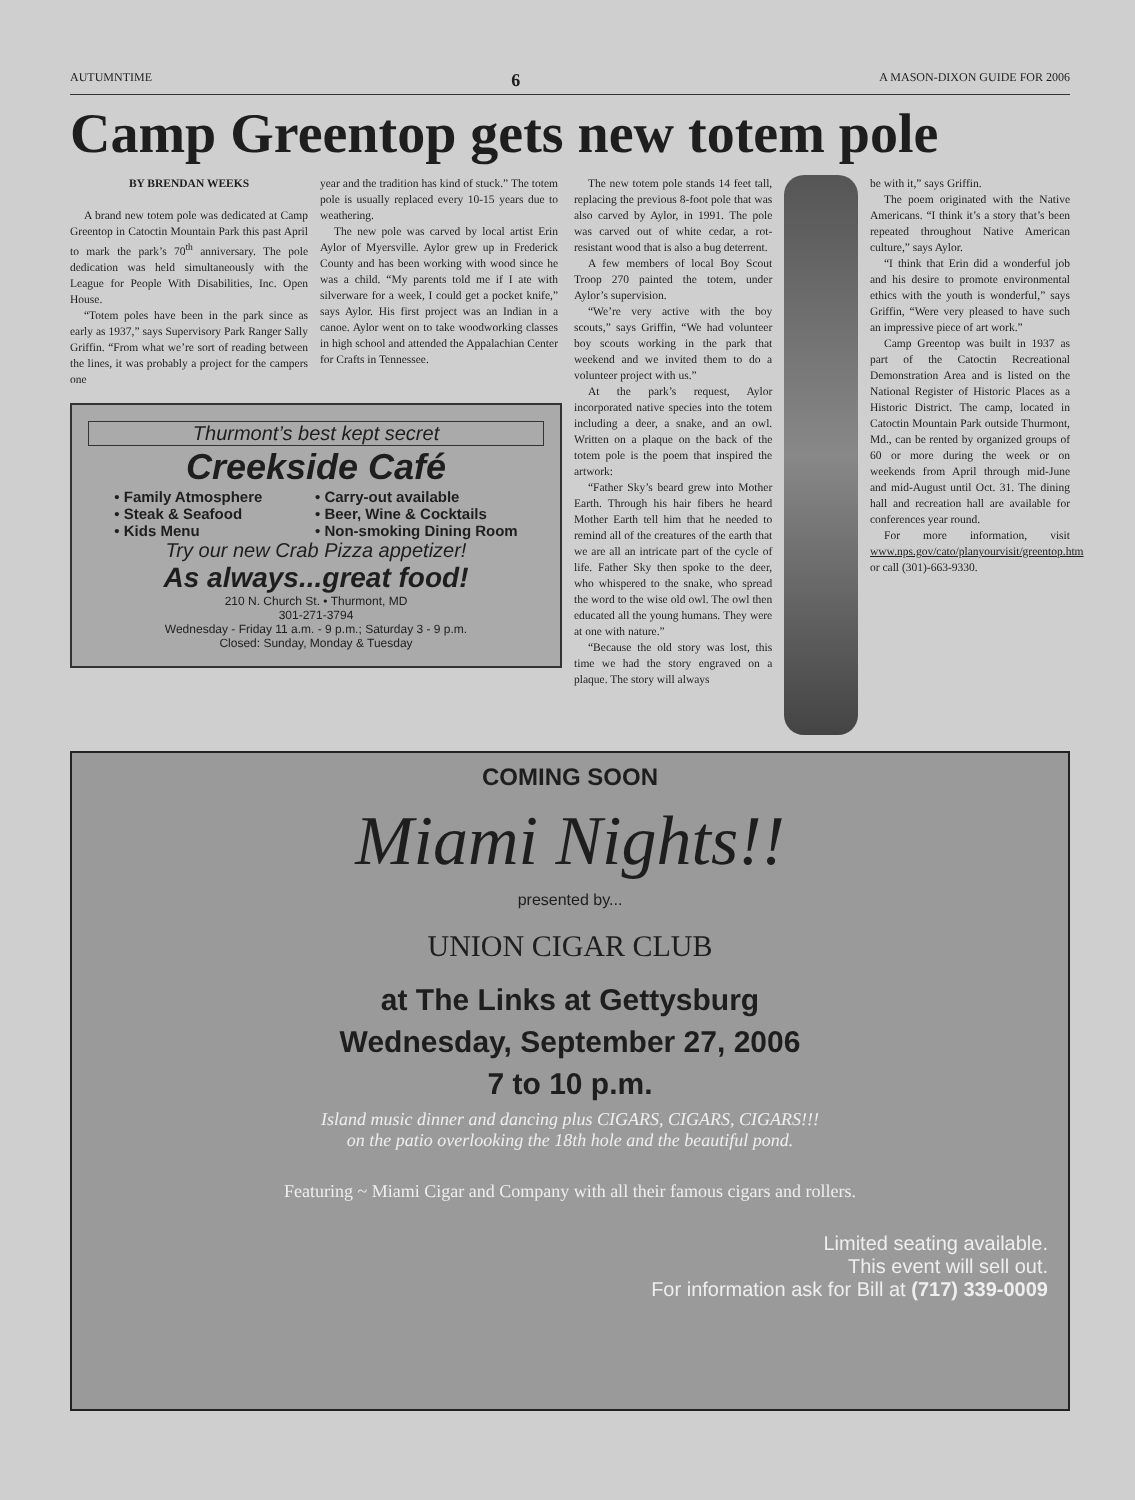AUTUMNTIME 6 A MASON-DIXON GUIDE FOR 2006
Camp Greentop gets new totem pole
BY BRENDAN WEEKS
A brand new totem pole was dedicated at Camp Greentop in Catoctin Mountain Park this past April to mark the park’s 70<sup>th</sup> anniversary. The pole dedication was held simultaneously with the League for People With Disabilities, Inc. Open House.
“Totem poles have been in the park since as early as 1937,” says Supervisory Park Ranger Sally Griffin. “From what we’re sort of reading between the lines, it was probably a project for the campers one
year and the tradition has kind of stuck.” The totem pole is usually replaced every 10-15 years due to weathering.
The new pole was carved by local artist Erin Aylor of Myersville. Aylor grew up in Frederick County and has been working with wood since he was a child. “My parents told me if I ate with silverware for a week, I could get a pocket knife,” says Aylor. His first project was an Indian in a canoe. Aylor went on to take woodworking classes in high school and attended the Appalachian Center for Crafts in Tennessee.
Thurmont’s best kept secret
Creekside Café
• Family Atmosphere
• Steak & Seafood
• Kids Menu
• Carry-out available
• Beer, Wine & Cocktails
• Non-smoking Dining Room
Try our new Crab Pizza appetizer!
As always...great food!
210 N. Church St. • Thurmont, MD
301-271-3794
Wednesday - Friday 11 a.m. - 9 p.m.; Saturday 3 - 9 p.m.
Closed: Sunday, Monday & Tuesday
The new totem pole stands 14 feet tall, replacing the previous 8-foot pole that was also carved by Aylor, in 1991. The pole was carved out of white cedar, a rot-resistant wood that is also a bug deterrent.
A few members of local Boy Scout Troop 270 painted the totem, under Aylor’s supervision.
“We’re very active with the boy scouts,” says Griffin, “We had volunteer boy scouts working in the park that weekend and we invited them to do a volunteer project with us.”
At the park’s request, Aylor incorporated native species into the totem including a deer, a snake, and an owl. Written on a plaque on the back of the totem pole is the poem that inspired the artwork:
“Father Sky’s beard grew into Mother Earth. Through his hair fibers he heard Mother Earth tell him that he needed to remind all of the creatures of the earth that we are all an intricate part of the cycle of life. Father Sky then spoke to the deer, who whispered to the snake, who spread the word to the wise old owl. The owl then educated all the young humans. They were at one with nature.”
“Because the old story was lost, this time we had the story engraved on a plaque. The story will always
be with it,” says Griffin.
The poem originated with the Native Americans. “I think it’s a story that’s been repeated throughout Native American culture,” says Aylor.
“I think that Erin did a wonderful job and his desire to promote environmental ethics with the youth is wonderful,” says Griffin, “Were very pleased to have such an impressive piece of art work.”
Camp Greentop was built in 1937 as part of the Catoctin Recreational Demonstration Area and is listed on the National Register of Historic Places as a Historic District. The camp, located in Catoctin Mountain Park outside Thurmont, Md., can be rented by organized groups of 60 or more during the week or on weekends from April through mid-June and mid-August until Oct. 31. The dining hall and recreation hall are available for conferences year round.
For more information, visit www.nps.gov/cato/planyourvisit/greentop.htm or call (301)-663-9330.
COMING SOON
Miami Nights!!
presented by...
UNION CIGAR CLUB
at The Links at Gettysburg
Wednesday, September 27, 2006
7 to 10 p.m.
Island music dinner and dancing plus CIGARS, CIGARS, CIGARS!!!
on the patio overlooking the 18th hole and the beautiful pond.
Featuring ~ Miami Cigar and Company with all their famous cigars and rollers.
Limited seating available.
This event will sell out.
For information ask for Bill at (717) 339-0009